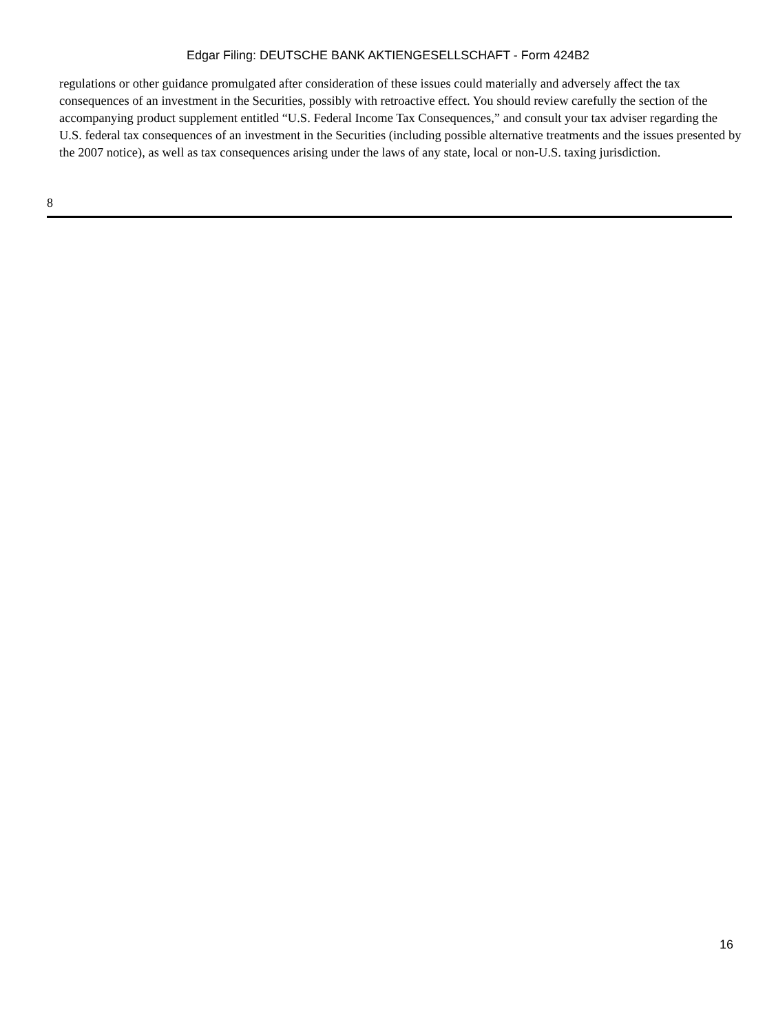Edgar Filing: DEUTSCHE BANK AKTIENGESELLSCHAFT - Form 424B2
regulations or other guidance promulgated after consideration of these issues could materially and adversely affect the tax consequences of an investment in the Securities, possibly with retroactive effect. You should review carefully the section of the accompanying product supplement entitled “U.S. Federal Income Tax Consequences,” and consult your tax adviser regarding the U.S. federal tax consequences of an investment in the Securities (including possible alternative treatments and the issues presented by the 2007 notice), as well as tax consequences arising under the laws of any state, local or non-U.S. taxing jurisdiction.
8
16